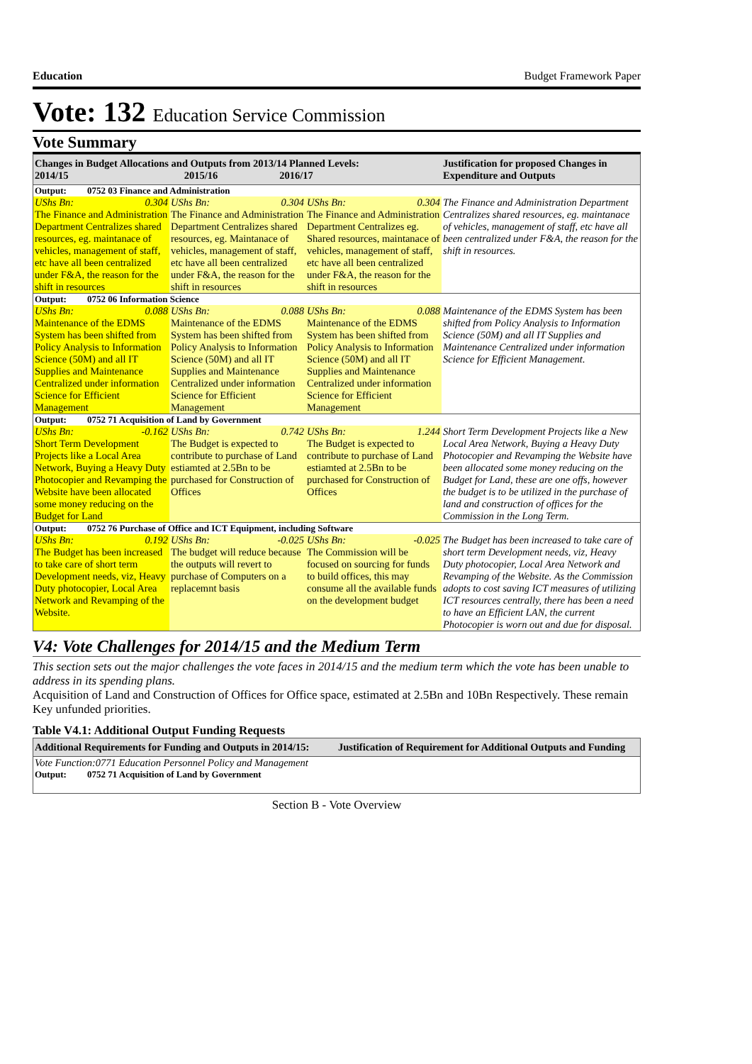Education Budget Framework Paper
Vote: 132 Education Service Commission
Vote Summary
| Changes in Budget Allocations and Outputs from 2013/14 Planned Levels: 2014/15 2015/16 2016/17 | | | Justification for proposed Changes in Expenditure and Outputs |
| --- | --- | --- | --- |
| Output: 0752 03 Finance and Administration | | | |
| UShs Bn: 0.304 The Finance and Administration Department Centralizes shared resources, eg. maintanace of vehicles, management of staff, etc have all been centralized under F&A, the reason for the shift in resources | UShs Bn: 0.304 The Finance and Administration Department Centralizes shared resources, eg. Maintanace of vehicles, management of staff, etc have all been centralized under F&A, the reason for the shift in resources | UShs Bn: 0.304 The Finance and Administration Department Centralizes eg. Shared resources, maintanace of vehicles, management of staff, etc have all been centralized under F&A, the reason for the shift in resources | The Finance and Administration Department Centralizes shared resources, eg. maintanace of vehicles, management of staff, etc have all been centralized under F&A, the reason for the shift in resources. |
| Output: 0752 06 Information Science | | | |
| UShs Bn: 0.088 Maintenance of the EDMS System has been shifted from Policy Analysis to Information Science (50M) and all IT Supplies and Maintenance Centralized under information Science for Efficient Management | UShs Bn: 0.088 Maintenance of the EDMS System has been shifted from Policy Analysis to Information Science (50M) and all IT Supplies and Maintenance Centralized under information Science for Efficient Management | UShs Bn: 0.088 Maintenance of the EDMS System has been shifted from Policy Analysis to Information Science (50M) and all IT Supplies and Maintenance Centralized under information Science for Efficient Management | Maintenance of the EDMS System has been shifted from Policy Analysis to Information Science (50M) and all IT Supplies and Maintenance Centralized under information Science for Efficient Management. |
| Output: 0752 71 Acquisition of Land by Government | | | |
| UShs Bn: -0.162 Short Term Development Projects like a Local Area Network, Buying a Heavy Duty Photocopier and Revamping the Website have been allocated some money reducing on the Budget for Land | UShs Bn: 0.742 The Budget is expected to contribute to purchase of Land estiamted at 2.5Bn to be purchased for Construction of Offices | UShs Bn: 1.244 The Budget is expected to contribute to purchase of Land estiamted at 2.5Bn to be purchased for Construction of Offices | Short Term Development Projects like a New Local Area Network, Buying a Heavy Duty Photocopier and Revamping the Website have been allocated some money reducing on the Budget for Land, these are one offs, however the budget is to be utilized in the purchase of land and construction of offices for the Commission in the Long Term. |
| Output: 0752 76 Purchase of Office and ICT Equipment, including Software | | | |
| UShs Bn: 0.192 The Budget has been increased to take care of short term Development needs, viz, Heavy Duty photocopier, Local Area Network and Revamping of the Website. | UShs Bn: -0.025 The budget will reduce because the outputs will revert to purchase of Computers on a replacemnt basis | UShs Bn: -0.025 The Commission will be focused on sourcing for funds to build offices, this may consume all the available funds on the development budget | The Budget has been increased to take care of short term Development needs, viz, Heavy Duty photocopier, Local Area Network and Revamping of the Website. As the Commission adopts to cost saving ICT measures of utilizing ICT resources centrally, there has been a need to have an Efficient LAN, the current Photocopier is worn out and due for disposal. |
V4: Vote Challenges for 2014/15 and the Medium Term
This section sets out the major challenges the vote faces in 2014/15 and the medium term which the vote has been unable to address in its spending plans.
Acquisition of Land and Construction of Offices for Office space, estimated at 2.5Bn and 10Bn Respectively. These remain Key unfunded priorities.
Table V4.1: Additional Output Funding Requests
| Additional Requirements for Funding and Outputs in 2014/15: | Justification of Requirement for Additional Outputs and Funding |
| --- | --- |
| Vote Function:0771 Education Personnel Policy and Management | |
| Output: 0752 71 Acquisition of Land by Government | |
Section B - Vote Overview